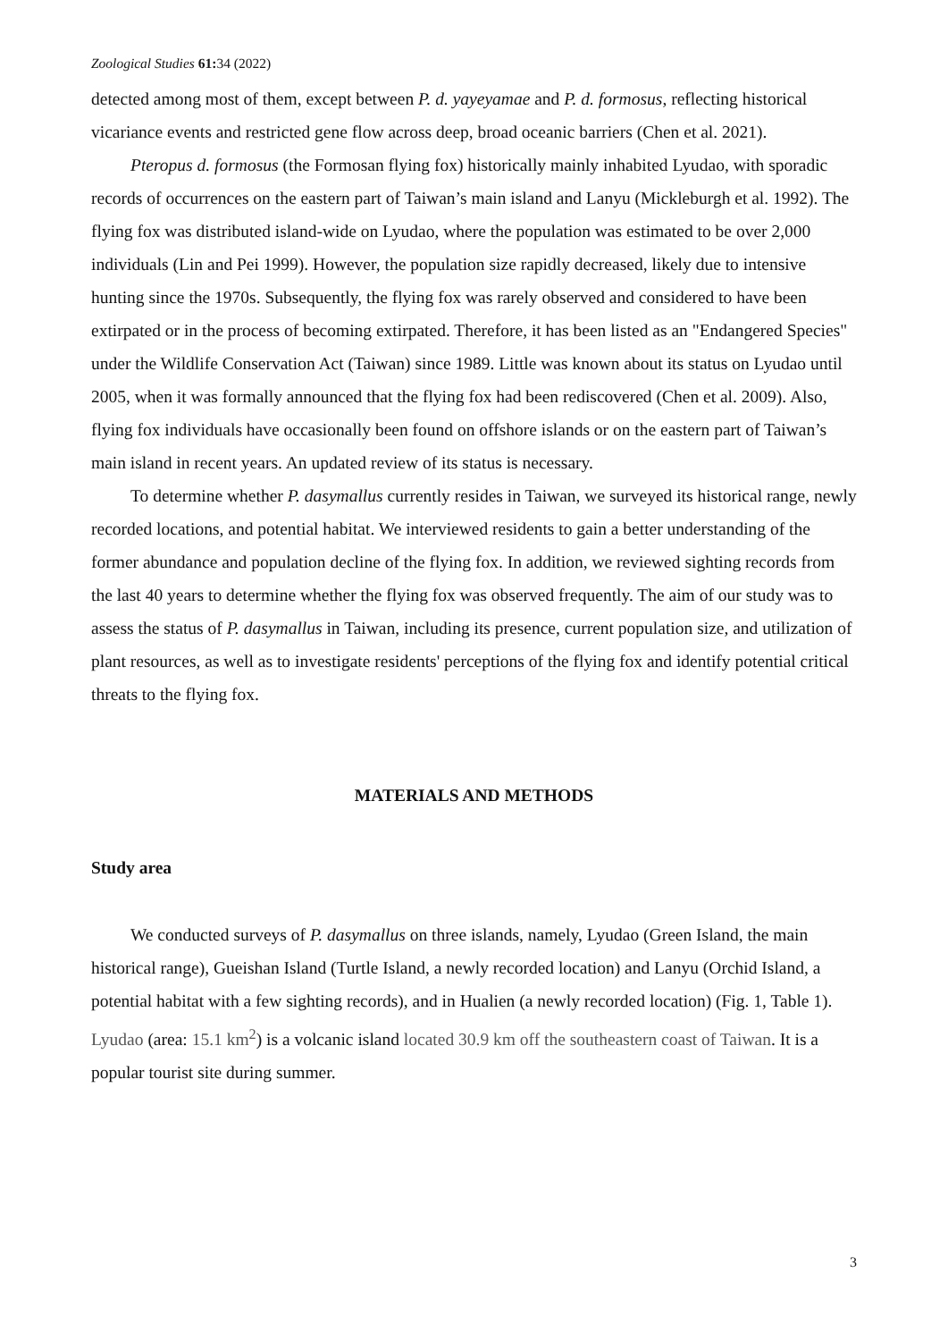Zoological Studies 61: 34 (2022)
detected among most of them, except between P. d. yayeyamae and P. d. formosus, reflecting historical vicariance events and restricted gene flow across deep, broad oceanic barriers (Chen et al. 2021).
Pteropus d. formosus (the Formosan flying fox) historically mainly inhabited Lyudao, with sporadic records of occurrences on the eastern part of Taiwan’s main island and Lanyu (Mickleburgh et al. 1992). The flying fox was distributed island-wide on Lyudao, where the population was estimated to be over 2,000 individuals (Lin and Pei 1999). However, the population size rapidly decreased, likely due to intensive hunting since the 1970s. Subsequently, the flying fox was rarely observed and considered to have been extirpated or in the process of becoming extirpated. Therefore, it has been listed as an "Endangered Species" under the Wildlife Conservation Act (Taiwan) since 1989. Little was known about its status on Lyudao until 2005, when it was formally announced that the flying fox had been rediscovered (Chen et al. 2009). Also, flying fox individuals have occasionally been found on offshore islands or on the eastern part of Taiwan’s main island in recent years. An updated review of its status is necessary.
To determine whether P. dasymallus currently resides in Taiwan, we surveyed its historical range, newly recorded locations, and potential habitat. We interviewed residents to gain a better understanding of the former abundance and population decline of the flying fox. In addition, we reviewed sighting records from the last 40 years to determine whether the flying fox was observed frequently. The aim of our study was to assess the status of P. dasymallus in Taiwan, including its presence, current population size, and utilization of plant resources, as well as to investigate residents' perceptions of the flying fox and identify potential critical threats to the flying fox.
MATERIALS AND METHODS
Study area
We conducted surveys of P. dasymallus on three islands, namely, Lyudao (Green Island, the main historical range), Gueishan Island (Turtle Island, a newly recorded location) and Lanyu (Orchid Island, a potential habitat with a few sighting records), and in Hualien (a newly recorded location) (Fig. 1, Table 1). Lyudao (area: 15.1 km<sup>2</sup>) is a volcanic island located 30.9 km off the southeastern coast of Taiwan. It is a popular tourist site during summer.
3